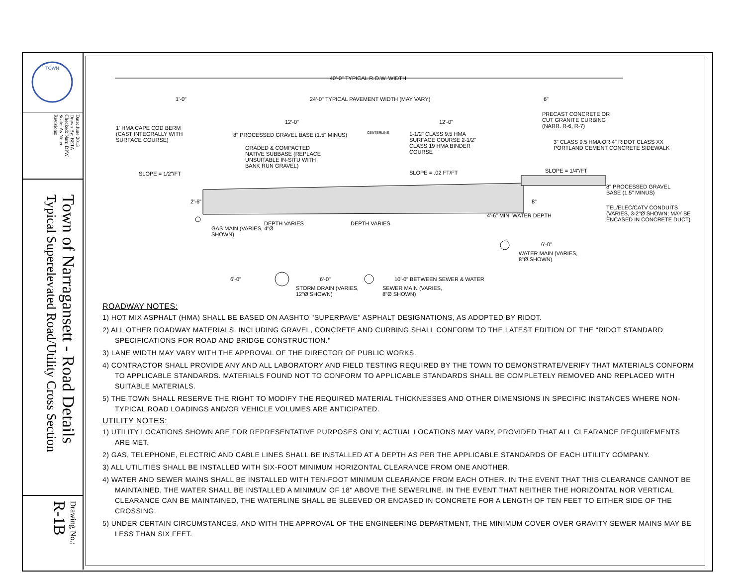TOWN
Date: June 2013
Drawn By: BETA
Checked: Narr. DPW
Scale: As Noted
Revisions:
Town of Narragansett - Road Details
Typical Superelevated Road/Utility Cross Section
Drawing No.:
R-1B
40'-0" TYPICAL R.O.W. WIDTH
1'-0" 24'-0" TYPICAL PAVEMENT WIDTH (MAY VARY) 6"
12'-0" 12'-0"
1' HMA CAPE COD BERM (CAST INTEGRALLY WITH SURFACE COURSE)
8" PROCESSED GRAVEL BASE (1.5" MINUS)
GRADED & COMPACTED NATIVE SUBBASE (REPLACE UNSUITABLE IN-SITU WITH BANK RUN GRAVEL)
CENTERLINE 1-1/2" CLASS 9.5 HMA SURFACE COURSE 2-1/2" CLASS 19 HMA BINDER COURSE
PRECAST CONCRETE OR CUT GRANITE CURBING (NARR. R-6, R-7)
3" CLASS 9.5 HMA OR 4" RIDOT CLASS XX PORTLAND CEMENT CONCRETE SIDEWALK
SLOPE = 1/2"/FT SLOPE = .02 FT/FT SLOPE = 1/4"/FT
8" PROCESSED GRAVEL BASE (1.5" MINUS)
2'-6" 8"
TEL/ELEC/CATV CONDUITS (VARIES, 3-2"Ø SHOWN; MAY BE ENCASED IN CONCRETE DUCT)
DEPTH VARIES DEPTH VARIES
4'-6" MIN. WATER DEPTH
GAS MAIN (VARIES, 4"Ø SHOWN)
6'-0"
WATER MAIN (VARIES, 8"Ø SHOWN)
6'-0" 6'-0" 10'-0" BETWEEN SEWER & WATER
STORM DRAIN (VARIES, 12"Ø SHOWN) SEWER MAIN (VARIES, 8"Ø SHOWN)
ROADWAY NOTES:
1) HOT MIX ASPHALT (HMA) SHALL BE BASED ON AASHTO "SUPERPAVE" ASPHALT DESIGNATIONS, AS ADOPTED BY RIDOT.
2) ALL OTHER ROADWAY MATERIALS, INCLUDING GRAVEL, CONCRETE AND CURBING SHALL CONFORM TO THE LATEST EDITION OF THE "RIDOT STANDARD SPECIFICATIONS FOR ROAD AND BRIDGE CONSTRUCTION."
3) LANE WIDTH MAY VARY WITH THE APPROVAL OF THE DIRECTOR OF PUBLIC WORKS.
4) CONTRACTOR SHALL PROVIDE ANY AND ALL LABORATORY AND FIELD TESTING REQUIRED BY THE TOWN TO DEMONSTRATE/VERIFY THAT MATERIALS CONFORM TO APPLICABLE STANDARDS. MATERIALS FOUND NOT TO CONFORM TO APPLICABLE STANDARDS SHALL BE COMPLETELY REMOVED AND REPLACED WITH SUITABLE MATERIALS.
5) THE TOWN SHALL RESERVE THE RIGHT TO MODIFY THE REQUIRED MATERIAL THICKNESSES AND OTHER DIMENSIONS IN SPECIFIC INSTANCES WHERE NON-TYPICAL ROAD LOADINGS AND/OR VEHICLE VOLUMES ARE ANTICIPATED.
UTILITY NOTES:
1) UTILITY LOCATIONS SHOWN ARE FOR REPRESENTATIVE PURPOSES ONLY; ACTUAL LOCATIONS MAY VARY, PROVIDED THAT ALL CLEARANCE REQUIREMENTS ARE MET.
2) GAS, TELEPHONE, ELECTRIC AND CABLE LINES SHALL BE INSTALLED AT A DEPTH AS PER THE APPLICABLE STANDARDS OF EACH UTILITY COMPANY.
3) ALL UTILITIES SHALL BE INSTALLED WITH SIX-FOOT MINIMUM HORIZONTAL CLEARANCE FROM ONE ANOTHER.
4) WATER AND SEWER MAINS SHALL BE INSTALLED WITH TEN-FOOT MINIMUM CLEARANCE FROM EACH OTHER. IN THE EVENT THAT THIS CLEARANCE CANNOT BE MAINTAINED, THE WATER SHALL BE INSTALLED A MINIMUM OF 18" ABOVE THE SEWERLINE. IN THE EVENT THAT NEITHER THE HORIZONTAL NOR VERTICAL CLEARANCE CAN BE MAINTAINED, THE WATERLINE SHALL BE SLEEVED OR ENCASED IN CONCRETE FOR A LENGTH OF TEN FEET TO EITHER SIDE OF THE CROSSING.
5) UNDER CERTAIN CIRCUMSTANCES, AND WITH THE APPROVAL OF THE ENGINEERING DEPARTMENT, THE MINIMUM COVER OVER GRAVITY SEWER MAINS MAY BE LESS THAN SIX FEET.